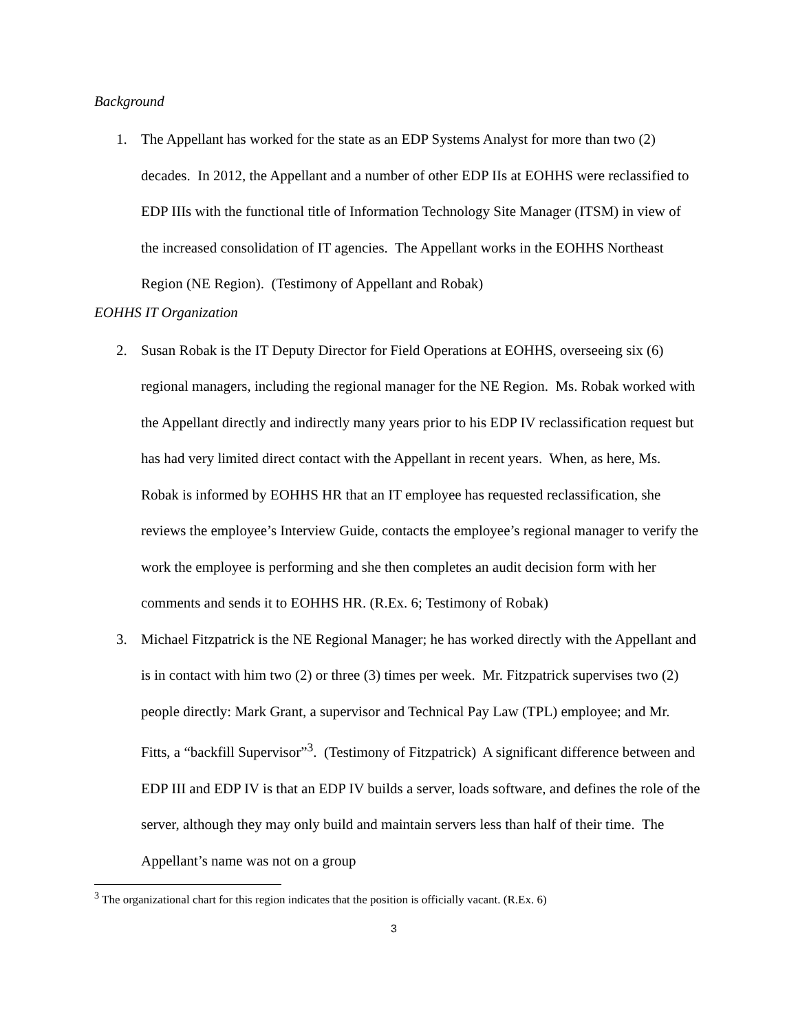Background
1. The Appellant has worked for the state as an EDP Systems Analyst for more than two (2) decades. In 2012, the Appellant and a number of other EDP IIs at EOHHS were reclassified to EDP IIIs with the functional title of Information Technology Site Manager (ITSM) in view of the increased consolidation of IT agencies. The Appellant works in the EOHHS Northeast Region (NE Region). (Testimony of Appellant and Robak)
EOHHS IT Organization
2. Susan Robak is the IT Deputy Director for Field Operations at EOHHS, overseeing six (6) regional managers, including the regional manager for the NE Region. Ms. Robak worked with the Appellant directly and indirectly many years prior to his EDP IV reclassification request but has had very limited direct contact with the Appellant in recent years. When, as here, Ms. Robak is informed by EOHHS HR that an IT employee has requested reclassification, she reviews the employee’s Interview Guide, contacts the employee’s regional manager to verify the work the employee is performing and she then completes an audit decision form with her comments and sends it to EOHHS HR. (R.Ex. 6; Testimony of Robak)
3. Michael Fitzpatrick is the NE Regional Manager; he has worked directly with the Appellant and is in contact with him two (2) or three (3) times per week. Mr. Fitzpatrick supervises two (2) people directly: Mark Grant, a supervisor and Technical Pay Law (TPL) employee; and Mr. Fitts, a “backfill Supervisor”<sup>3</sup>. (Testimony of Fitzpatrick) A significant difference between and EDP III and EDP IV is that an EDP IV builds a server, loads software, and defines the role of the server, although they may only build and maintain servers less than half of their time. The Appellant’s name was not on a group
<sup>3</sup> The organizational chart for this region indicates that the position is officially vacant. (R.Ex. 6)
3